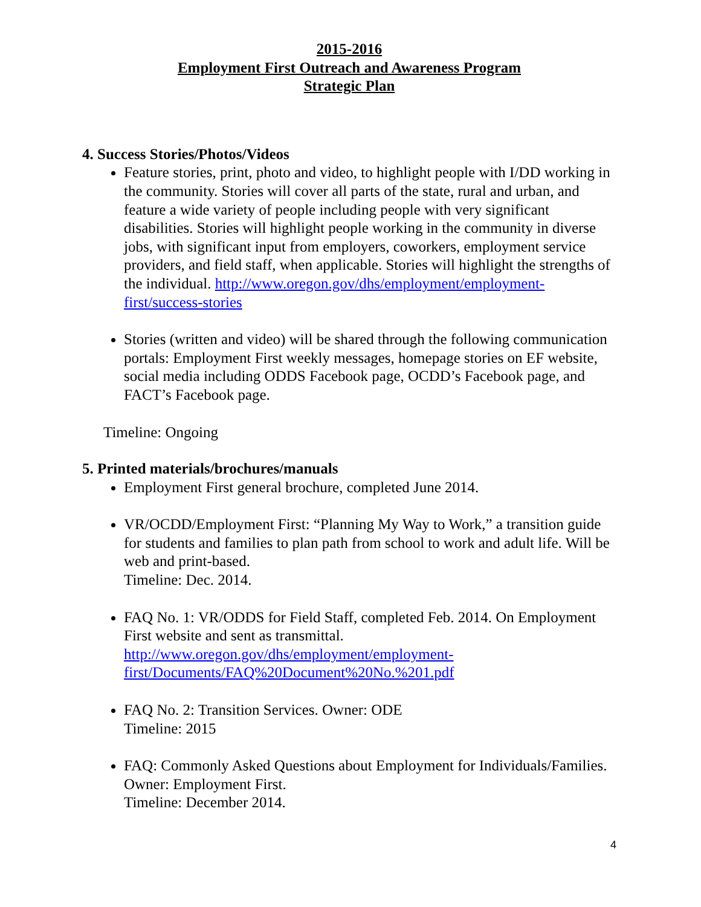2015-2016
Employment First Outreach and Awareness Program
Strategic Plan
4. Success Stories/Photos/Videos
Feature stories, print, photo and video, to highlight people with I/DD working in the community. Stories will cover all parts of the state, rural and urban, and feature a wide variety of people including people with very significant disabilities. Stories will highlight people working in the community in diverse jobs, with significant input from employers, coworkers, employment service providers, and field staff, when applicable. Stories will highlight the strengths of the individual. http://www.oregon.gov/dhs/employment/employment-first/success-stories
Stories (written and video) will be shared through the following communication portals: Employment First weekly messages, homepage stories on EF website, social media including ODDS Facebook page, OCDD’s Facebook page, and FACT’s Facebook page.
Timeline: Ongoing
5. Printed materials/brochures/manuals
Employment First general brochure, completed June 2014.
VR/OCDD/Employment First: “Planning My Way to Work,” a transition guide for students and families to plan path from school to work and adult life. Will be web and print-based.
Timeline: Dec. 2014.
FAQ No. 1: VR/ODDS for Field Staff, completed Feb. 2014. On Employment First website and sent as transmittal.
http://www.oregon.gov/dhs/employment/employment-first/Documents/FAQ%20Document%20No.%201.pdf
FAQ No. 2: Transition Services. Owner: ODE
Timeline: 2015
FAQ: Commonly Asked Questions about Employment for Individuals/Families. Owner: Employment First.
Timeline: December 2014.
4